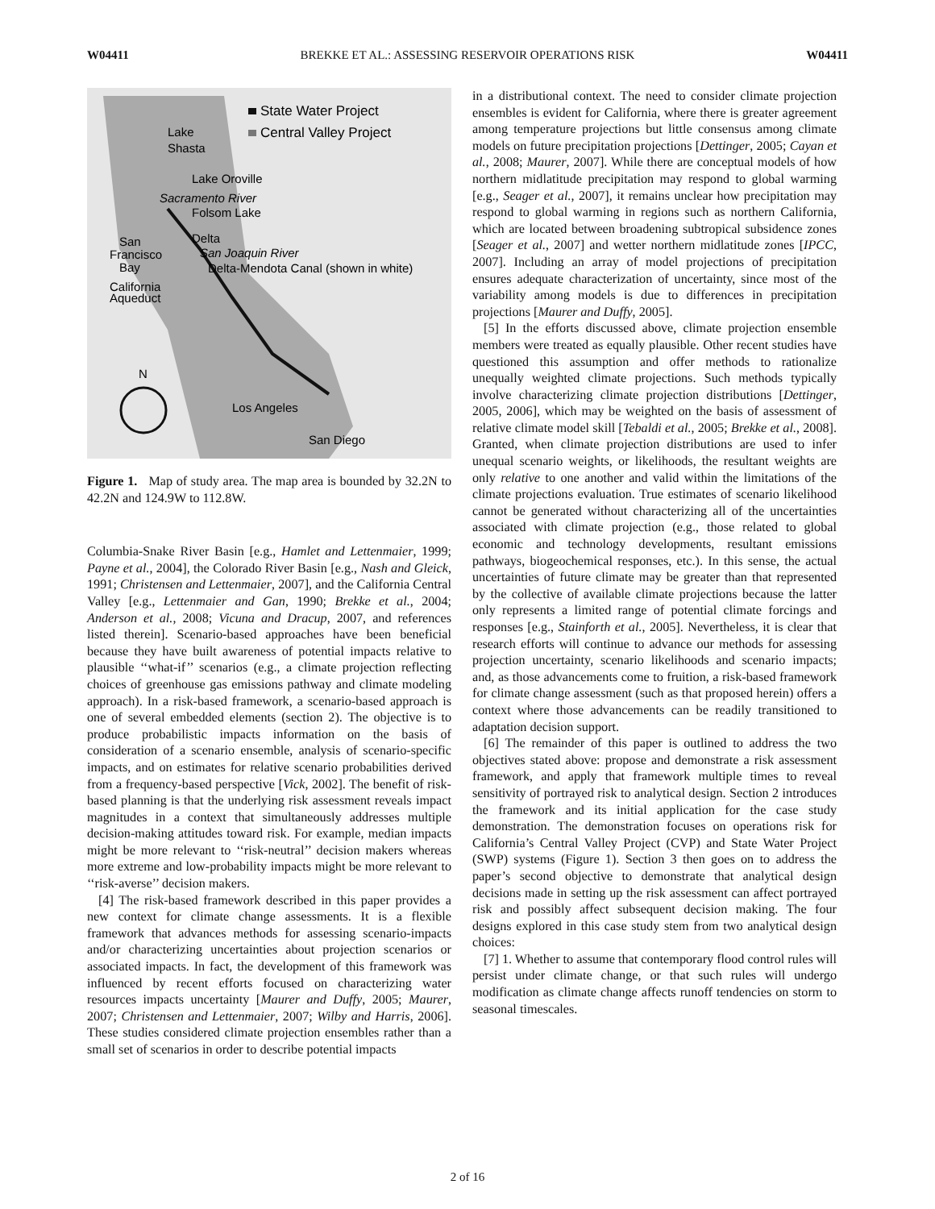W04411 BREKKE ET AL.: ASSESSING RESERVOIR OPERATIONS RISK W04411
State Water Project
Central Valley Project
Lake
Shasta
Lake Oroville
Sacramento River
Folsom Lake
Delta
San Joaquin River
San
Francisco
Bay
Delta-Mendota Canal (shown in white)
California
Aqueduct
N
Los Angeles
San Diego
Figure 1. Map of study area. The map area is bounded by 32.2N to 42.2N and 124.9W to 112.8W.
Columbia-Snake River Basin [e.g., Hamlet and Lettenmaier, 1999; Payne et al., 2004], the Colorado River Basin [e.g., Nash and Gleick, 1991; Christensen and Lettenmaier, 2007], and the California Central Valley [e.g., Lettenmaier and Gan, 1990; Brekke et al., 2004; Anderson et al., 2008; Vicuna and Dracup, 2007, and references listed therein]. Scenario-based approaches have been beneficial because they have built awareness of potential impacts relative to plausible ‘‘what-if’’ scenarios (e.g., a climate projection reflecting choices of greenhouse gas emissions pathway and climate modeling approach). In a risk-based framework, a scenario-based approach is one of several embedded elements (section 2). The objective is to produce probabilistic impacts information on the basis of consideration of a scenario ensemble, analysis of scenario-specific impacts, and on estimates for relative scenario probabilities derived from a frequency-based perspective [Vick, 2002]. The benefit of risk-based planning is that the underlying risk assessment reveals impact magnitudes in a context that simultaneously addresses multiple decision-making attitudes toward risk. For example, median impacts might be more relevant to ‘‘risk-neutral’’ decision makers whereas more extreme and low-probability impacts might be more relevant to ‘‘risk-averse’’ decision makers.
[4] The risk-based framework described in this paper provides a new context for climate change assessments. It is a flexible framework that advances methods for assessing scenario-impacts and/or characterizing uncertainties about projection scenarios or associated impacts. In fact, the development of this framework was influenced by recent efforts focused on characterizing water resources impacts uncertainty [Maurer and Duffy, 2005; Maurer, 2007; Christensen and Lettenmaier, 2007; Wilby and Harris, 2006]. These studies considered climate projection ensembles rather than a small set of scenarios in order to describe potential impacts
in a distributional context. The need to consider climate projection ensembles is evident for California, where there is greater agreement among temperature projections but little consensus among climate models on future precipitation projections [Dettinger, 2005; Cayan et al., 2008; Maurer, 2007]. While there are conceptual models of how northern midlatitude precipitation may respond to global warming [e.g., Seager et al., 2007], it remains unclear how precipitation may respond to global warming in regions such as northern California, which are located between broadening subtropical subsidence zones [Seager et al., 2007] and wetter northern midlatitude zones [IPCC, 2007]. Including an array of model projections of precipitation ensures adequate characterization of uncertainty, since most of the variability among models is due to differences in precipitation projections [Maurer and Duffy, 2005].
[5] In the efforts discussed above, climate projection ensemble members were treated as equally plausible. Other recent studies have questioned this assumption and offer methods to rationalize unequally weighted climate projections. Such methods typically involve characterizing climate projection distributions [Dettinger, 2005, 2006], which may be weighted on the basis of assessment of relative climate model skill [Tebaldi et al., 2005; Brekke et al., 2008]. Granted, when climate projection distributions are used to infer unequal scenario weights, or likelihoods, the resultant weights are only relative to one another and valid within the limitations of the climate projections evaluation. True estimates of scenario likelihood cannot be generated without characterizing all of the uncertainties associated with climate projection (e.g., those related to global economic and technology developments, resultant emissions pathways, biogeochemical responses, etc.). In this sense, the actual uncertainties of future climate may be greater than that represented by the collective of available climate projections because the latter only represents a limited range of potential climate forcings and responses [e.g., Stainforth et al., 2005]. Nevertheless, it is clear that research efforts will continue to advance our methods for assessing projection uncertainty, scenario likelihoods and scenario impacts; and, as those advancements come to fruition, a risk-based framework for climate change assessment (such as that proposed herein) offers a context where those advancements can be readily transitioned to adaptation decision support.
[6] The remainder of this paper is outlined to address the two objectives stated above: propose and demonstrate a risk assessment framework, and apply that framework multiple times to reveal sensitivity of portrayed risk to analytical design. Section 2 introduces the framework and its initial application for the case study demonstration. The demonstration focuses on operations risk for California’s Central Valley Project (CVP) and State Water Project (SWP) systems (Figure 1). Section 3 then goes on to address the paper’s second objective to demonstrate that analytical design decisions made in setting up the risk assessment can affect portrayed risk and possibly affect subsequent decision making. The four designs explored in this case study stem from two analytical design choices:
[7] 1. Whether to assume that contemporary flood control rules will persist under climate change, or that such rules will undergo modification as climate change affects runoff tendencies on storm to seasonal timescales.
2 of 16